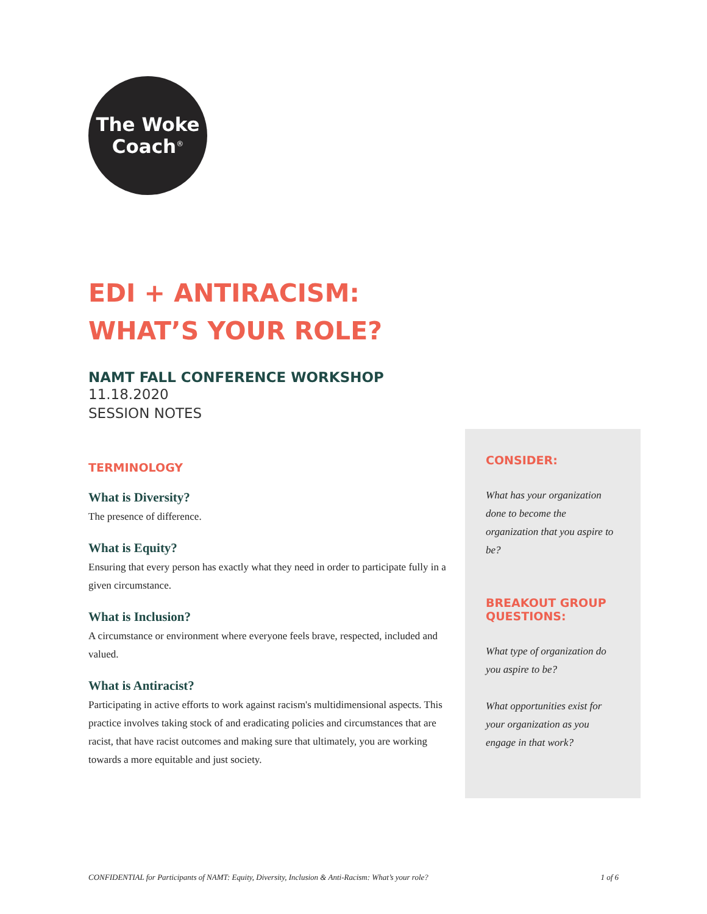The Woke
Coach<sup>®</sup>
EDI + ANTIRACISM:
WHAT’S YOUR ROLE?
NAMT FALL CONFERENCE WORKSHOP
11.18.2020
SESSION NOTES
TERMINOLOGY
What is Diversity?
The presence of difference.
What is Equity?
Ensuring that every person has exactly what they need in order to participate fully in a given circumstance.
What is Inclusion?
A circumstance or environment where everyone feels brave, respected, included and valued.
What is Antiracist?
Participating in active efforts to work against racism's multidimensional aspects. This practice involves taking stock of and eradicating policies and circumstances that are racist, that have racist outcomes and making sure that ultimately, you are working towards a more equitable and just society.
CONSIDER:
What has your organization done to become the organization that you aspire to be?
BREAKOUT GROUP QUESTIONS:
What type of organization do you aspire to be?
What opportunities exist for your organization as you engage in that work?
CONFIDENTIAL for Participants of NAMT: Equity, Diversity, Inclusion & Anti-Racism: What’s your role? 1 of 6